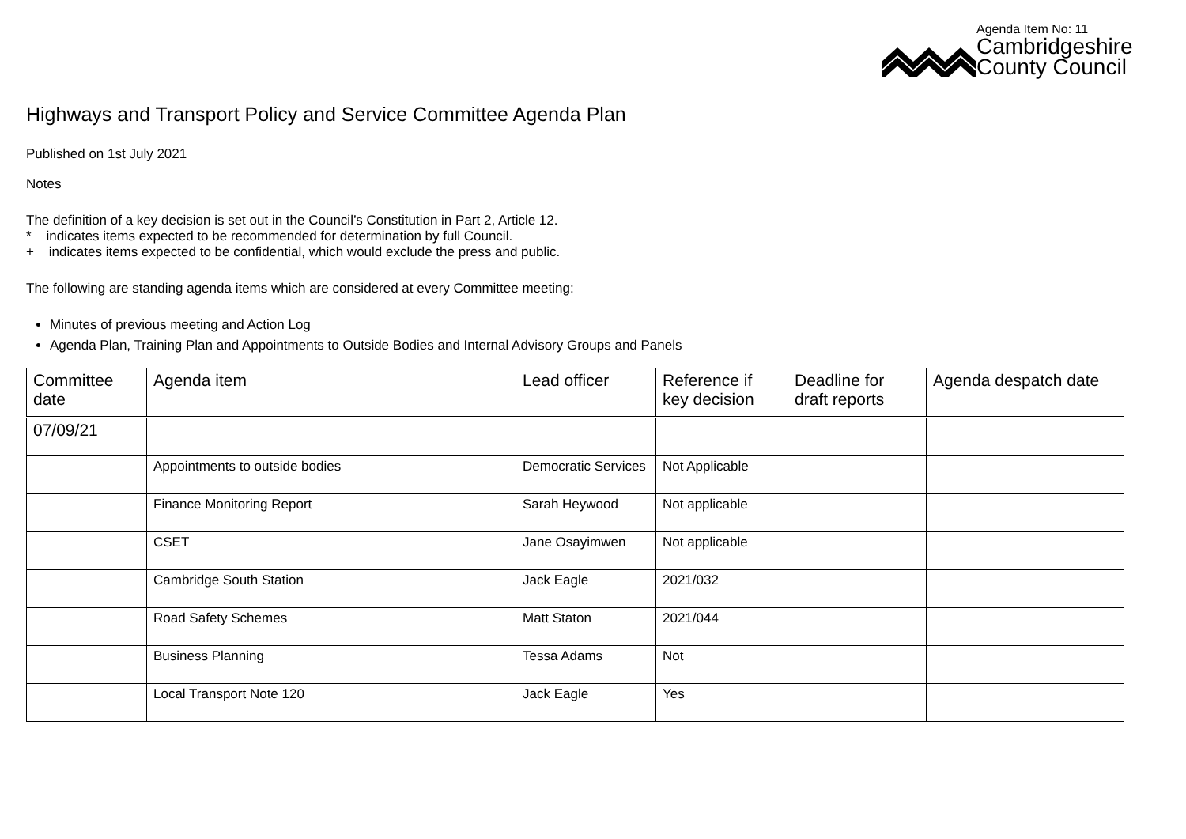Agenda Item No: 11
Cambridgeshire
County Council
Highways and Transport Policy and Service Committee Agenda Plan
Published on 1st July 2021
Notes
The definition of a key decision is set out in the Council’s Constitution in Part 2, Article 12.
* indicates items expected to be recommended for determination by full Council.
+ indicates items expected to be confidential, which would exclude the press and public.
The following are standing agenda items which are considered at every Committee meeting:
Minutes of previous meeting and Action Log
Agenda Plan, Training Plan and Appointments to Outside Bodies and Internal Advisory Groups and Panels
| Committee date | Agenda item | Lead officer | Reference if key decision | Deadline for draft reports | Agenda despatch date |
| --- | --- | --- | --- | --- | --- |
| 07/09/21 | | | | | |
| | Appointments to outside bodies | Democratic Services | Not Applicable | | |
| | Finance Monitoring Report | Sarah Heywood | Not applicable | | |
| | CSET | Jane Osayimwen | Not applicable | | |
| | Cambridge South Station | Jack Eagle | 2021/032 | | |
| | Road Safety Schemes | Matt Staton | 2021/044 | | |
| | Business Planning | Tessa Adams | Not | | |
| | Local Transport Note 120 | Jack Eagle | Yes | | |